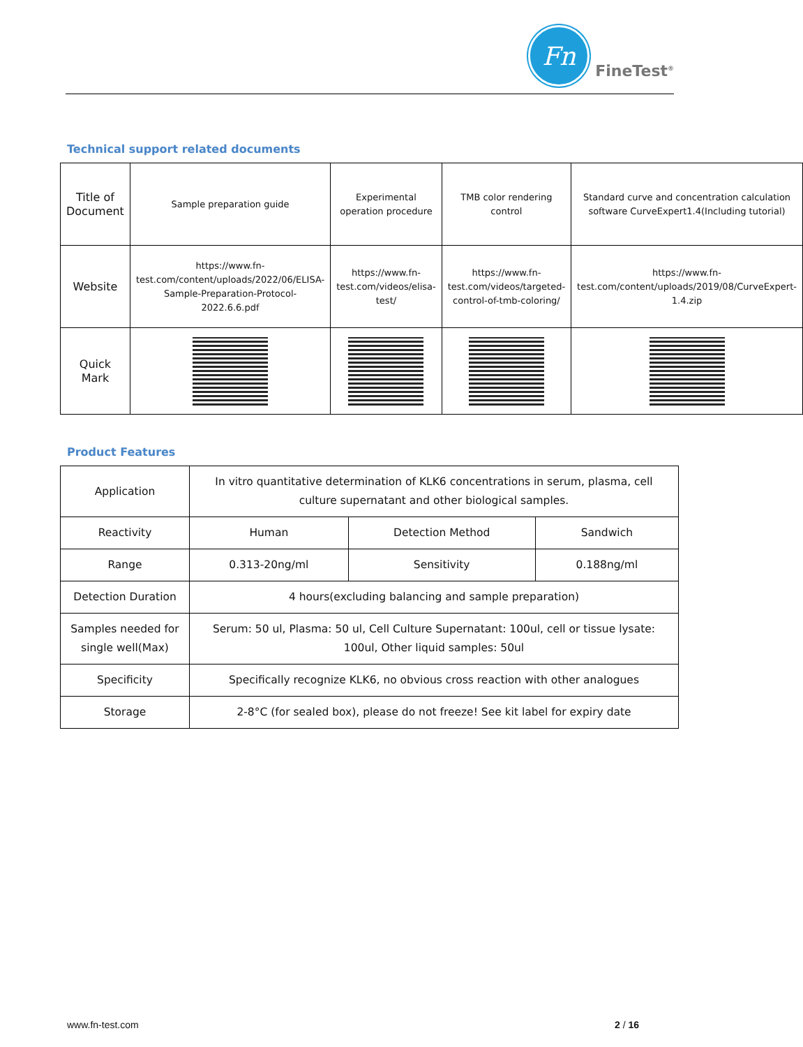Fn
FineTest<sup>®</sup>
Technical support related documents
| Title of Document | Sample preparation guide | Experimental operation procedure | TMB color rendering control | Standard curve and concentration calculation software CurveExpert1.4(Including tutorial) |
| Website | https://www.fn-test.com/content/uploads/2022/06/ELISA-Sample-Preparation-Protocol-2022.6.6.pdf | https://www.fn-test.com/videos/elisa-test/ | https://www.fn-test.com/videos/targeted-control-of-tmb-coloring/ | https://www.fn-test.com/content/uploads/2019/08/CurveExpert-1.4.zip |
| Quick Mark | | | | |
Product Features
| Application | In vitro quantitative determination of KLK6 concentrations in serum, plasma, cell culture supernatant and other biological samples. | | |
| Reactivity | Human | Detection Method | Sandwich |
| Range | 0.313-20ng/ml | Sensitivity | 0.188ng/ml |
| Detection Duration | 4 hours(excluding balancing and sample preparation) | | |
| Samples needed for single well(Max) | Serum: 50 ul, Plasma: 50 ul, Cell Culture Supernatant: 100ul, cell or tissue lysate: 100ul, Other liquid samples: 50ul | | |
| Specificity | Specifically recognize KLK6, no obvious cross reaction with other analogues | | |
| Storage | 2-8°C (for sealed box), please do not freeze! See kit label for expiry date | | |
www.fn-test.com 2 / 16